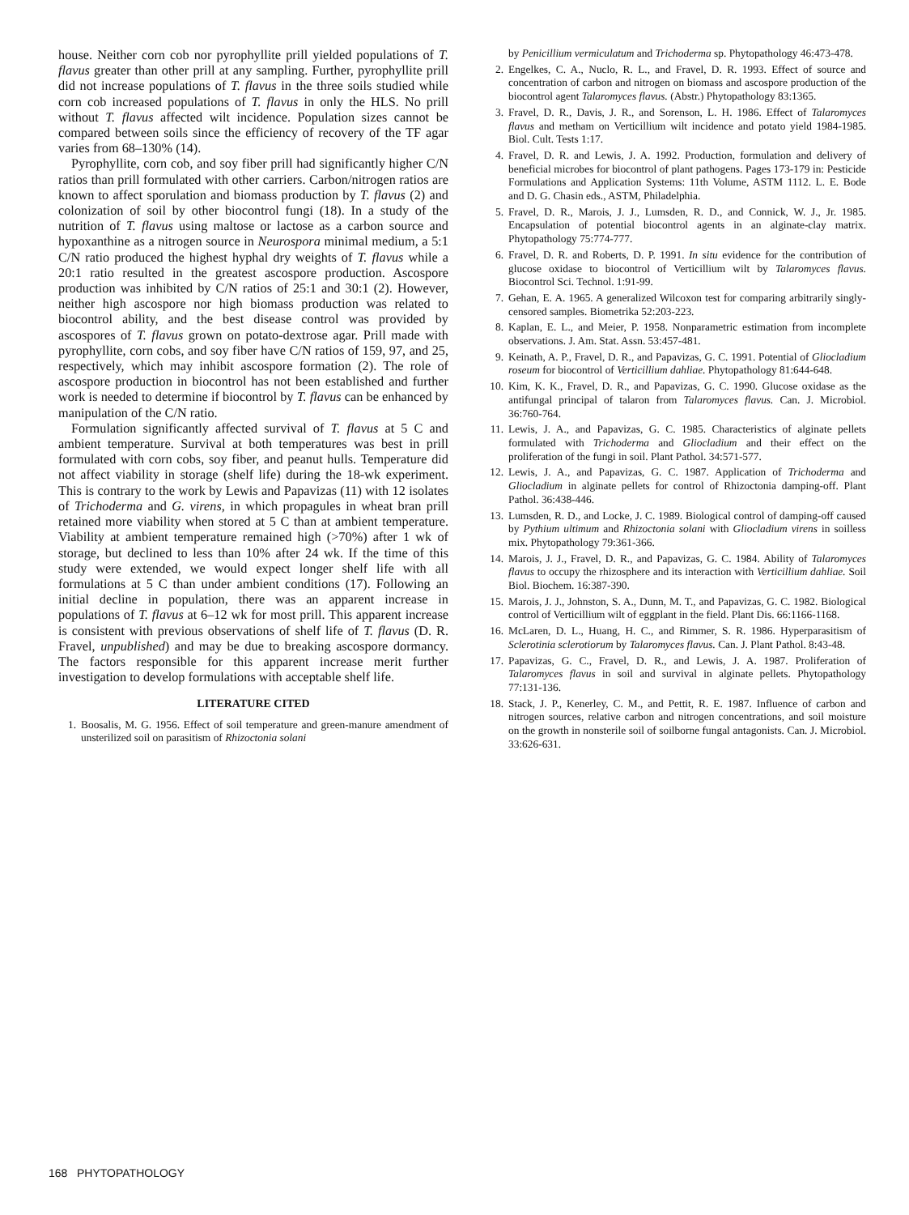house. Neither corn cob nor pyrophyllite prill yielded populations of T. flavus greater than other prill at any sampling. Further, pyrophyllite prill did not increase populations of T. flavus in the three soils studied while corn cob increased populations of T. flavus in only the HLS. No prill without T. flavus affected wilt incidence. Population sizes cannot be compared between soils since the efficiency of recovery of the TF agar varies from 68–130% (14).
Pyrophyllite, corn cob, and soy fiber prill had significantly higher C/N ratios than prill formulated with other carriers. Carbon/nitrogen ratios are known to affect sporulation and biomass production by T. flavus (2) and colonization of soil by other biocontrol fungi (18). In a study of the nutrition of T. flavus using maltose or lactose as a carbon source and hypoxanthine as a nitrogen source in Neurospora minimal medium, a 5:1 C/N ratio produced the highest hyphal dry weights of T. flavus while a 20:1 ratio resulted in the greatest ascospore production. Ascospore production was inhibited by C/N ratios of 25:1 and 30:1 (2). However, neither high ascospore nor high biomass production was related to biocontrol ability, and the best disease control was provided by ascospores of T. flavus grown on potato-dextrose agar. Prill made with pyrophyllite, corn cobs, and soy fiber have C/N ratios of 159, 97, and 25, respectively, which may inhibit ascospore formation (2). The role of ascospore production in biocontrol has not been established and further work is needed to determine if biocontrol by T. flavus can be enhanced by manipulation of the C/N ratio.
Formulation significantly affected survival of T. flavus at 5 C and ambient temperature. Survival at both temperatures was best in prill formulated with corn cobs, soy fiber, and peanut hulls. Temperature did not affect viability in storage (shelf life) during the 18-wk experiment. This is contrary to the work by Lewis and Papavizas (11) with 12 isolates of Trichoderma and G. virens, in which propagules in wheat bran prill retained more viability when stored at 5 C than at ambient temperature. Viability at ambient temperature remained high (>70%) after 1 wk of storage, but declined to less than 10% after 24 wk. If the time of this study were extended, we would expect longer shelf life with all formulations at 5 C than under ambient conditions (17). Following an initial decline in population, there was an apparent increase in populations of T. flavus at 6–12 wk for most prill. This apparent increase is consistent with previous observations of shelf life of T. flavus (D. R. Fravel, unpublished) and may be due to breaking ascospore dormancy. The factors responsible for this apparent increase merit further investigation to develop formulations with acceptable shelf life.
LITERATURE CITED
1. Boosalis, M. G. 1956. Effect of soil temperature and green-manure amendment of unsterilized soil on parasitism of Rhizoctonia solani
by Penicillium vermiculatum and Trichoderma sp. Phytopathology 46:473-478.
2. Engelkes, C. A., Nuclo, R. L., and Fravel, D. R. 1993. Effect of source and concentration of carbon and nitrogen on biomass and ascospore production of the biocontrol agent Talaromyces flavus. (Abstr.) Phytopathology 83:1365.
3. Fravel, D. R., Davis, J. R., and Sorenson, L. H. 1986. Effect of Talaromyces flavus and metham on Verticillium wilt incidence and potato yield 1984-1985. Biol. Cult. Tests 1:17.
4. Fravel, D. R. and Lewis, J. A. 1992. Production, formulation and delivery of beneficial microbes for biocontrol of plant pathogens. Pages 173-179 in: Pesticide Formulations and Application Systems: 11th Volume, ASTM 1112. L. E. Bode and D. G. Chasin eds., ASTM, Philadelphia.
5. Fravel, D. R., Marois, J. J., Lumsden, R. D., and Connick, W. J., Jr. 1985. Encapsulation of potential biocontrol agents in an alginate-clay matrix. Phytopathology 75:774-777.
6. Fravel, D. R. and Roberts, D. P. 1991. In situ evidence for the contribution of glucose oxidase to biocontrol of Verticillium wilt by Talaromyces flavus. Biocontrol Sci. Technol. 1:91-99.
7. Gehan, E. A. 1965. A generalized Wilcoxon test for comparing arbitrarily singly-censored samples. Biometrika 52:203-223.
8. Kaplan, E. L., and Meier, P. 1958. Nonparametric estimation from incomplete observations. J. Am. Stat. Assn. 53:457-481.
9. Keinath, A. P., Fravel, D. R., and Papavizas, G. C. 1991. Potential of Gliocladium roseum for biocontrol of Verticillium dahliae. Phytopathology 81:644-648.
10. Kim, K. K., Fravel, D. R., and Papavizas, G. C. 1990. Glucose oxidase as the antifungal principal of talaron from Talaromyces flavus. Can. J. Microbiol. 36:760-764.
11. Lewis, J. A., and Papavizas, G. C. 1985. Characteristics of alginate pellets formulated with Trichoderma and Gliocladium and their effect on the proliferation of the fungi in soil. Plant Pathol. 34:571-577.
12. Lewis, J. A., and Papavizas, G. C. 1987. Application of Trichoderma and Gliocladium in alginate pellets for control of Rhizoctonia damping-off. Plant Pathol. 36:438-446.
13. Lumsden, R. D., and Locke, J. C. 1989. Biological control of damping-off caused by Pythium ultimum and Rhizoctonia solani with Gliocladium virens in soilless mix. Phytopathology 79:361-366.
14. Marois, J. J., Fravel, D. R., and Papavizas, G. C. 1984. Ability of Talaromyces flavus to occupy the rhizosphere and its interaction with Verticillium dahliae. Soil Biol. Biochem. 16:387-390.
15. Marois, J. J., Johnston, S. A., Dunn, M. T., and Papavizas, G. C. 1982. Biological control of Verticillium wilt of eggplant in the field. Plant Dis. 66:1166-1168.
16. McLaren, D. L., Huang, H. C., and Rimmer, S. R. 1986. Hyperparasitism of Sclerotinia sclerotiorum by Talaromyces flavus. Can. J. Plant Pathol. 8:43-48.
17. Papavizas, G. C., Fravel, D. R., and Lewis, J. A. 1987. Proliferation of Talaromyces flavus in soil and survival in alginate pellets. Phytopathology 77:131-136.
18. Stack, J. P., Kenerley, C. M., and Pettit, R. E. 1987. Influence of carbon and nitrogen sources, relative carbon and nitrogen concentrations, and soil moisture on the growth in nonsterile soil of soilborne fungal antagonists. Can. J. Microbiol. 33:626-631.
168 PHYTOPATHOLOGY